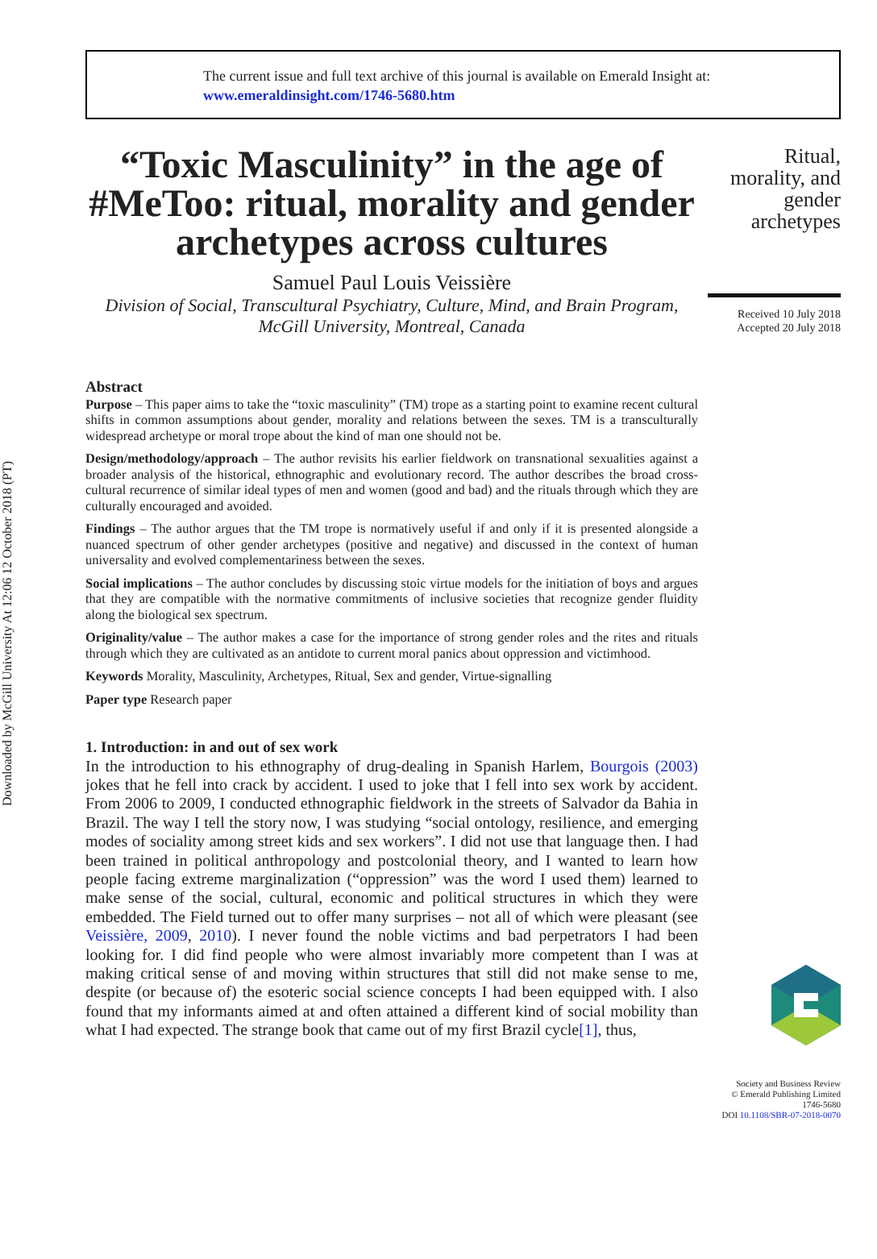Downloaded by McGill University At 12:06 12 October 2018 (PT)
The current issue and full text archive of this journal is available on Emerald Insight at:
www.emeraldinsight.com/1746-5680.htm
“Toxic Masculinity” in the age of #MeToo: ritual, morality and gender archetypes across cultures
Samuel Paul Louis Veissière
Division of Social, Transcultural Psychiatry, Culture, Mind, and Brain Program, McGill University, Montreal, Canada
Ritual, morality, and gender archetypes
Received 10 July 2018
Accepted 20 July 2018
Abstract
Purpose – This paper aims to take the “toxic masculinity” (TM) trope as a starting point to examine recent cultural shifts in common assumptions about gender, morality and relations between the sexes. TM is a transculturally widespread archetype or moral trope about the kind of man one should not be.
Design/methodology/approach – The author revisits his earlier fieldwork on transnational sexualities against a broader analysis of the historical, ethnographic and evolutionary record. The author describes the broad cross-cultural recurrence of similar ideal types of men and women (good and bad) and the rituals through which they are culturally encouraged and avoided.
Findings – The author argues that the TM trope is normatively useful if and only if it is presented alongside a nuanced spectrum of other gender archetypes (positive and negative) and discussed in the context of human universality and evolved complementariness between the sexes.
Social implications – The author concludes by discussing stoic virtue models for the initiation of boys and argues that they are compatible with the normative commitments of inclusive societies that recognize gender fluidity along the biological sex spectrum.
Originality/value – The author makes a case for the importance of strong gender roles and the rites and rituals through which they are cultivated as an antidote to current moral panics about oppression and victimhood.
Keywords Morality, Masculinity, Archetypes, Ritual, Sex and gender, Virtue-signalling
Paper type Research paper
1. Introduction: in and out of sex work
In the introduction to his ethnography of drug-dealing in Spanish Harlem, Bourgois (2003) jokes that he fell into crack by accident. I used to joke that I fell into sex work by accident. From 2006 to 2009, I conducted ethnographic fieldwork in the streets of Salvador da Bahia in Brazil. The way I tell the story now, I was studying “social ontology, resilience, and emerging modes of sociality among street kids and sex workers”. I did not use that language then. I had been trained in political anthropology and postcolonial theory, and I wanted to learn how people facing extreme marginalization (“oppression” was the word I used them) learned to make sense of the social, cultural, economic and political structures in which they were embedded. The Field turned out to offer many surprises – not all of which were pleasant (see Veissière, 2009, 2010). I never found the noble victims and bad perpetrators I had been looking for. I did find people who were almost invariably more competent than I was at making critical sense of and moving within structures that still did not make sense to me, despite (or because of) the esoteric social science concepts I had been equipped with. I also found that my informants aimed at and often attained a different kind of social mobility than what I had expected. The strange book that came out of my first Brazil cycle[1], thus,
Society and Business Review
© Emerald Publishing Limited
1746-5680
DOI 10.1108/SBR-07-2018-0070